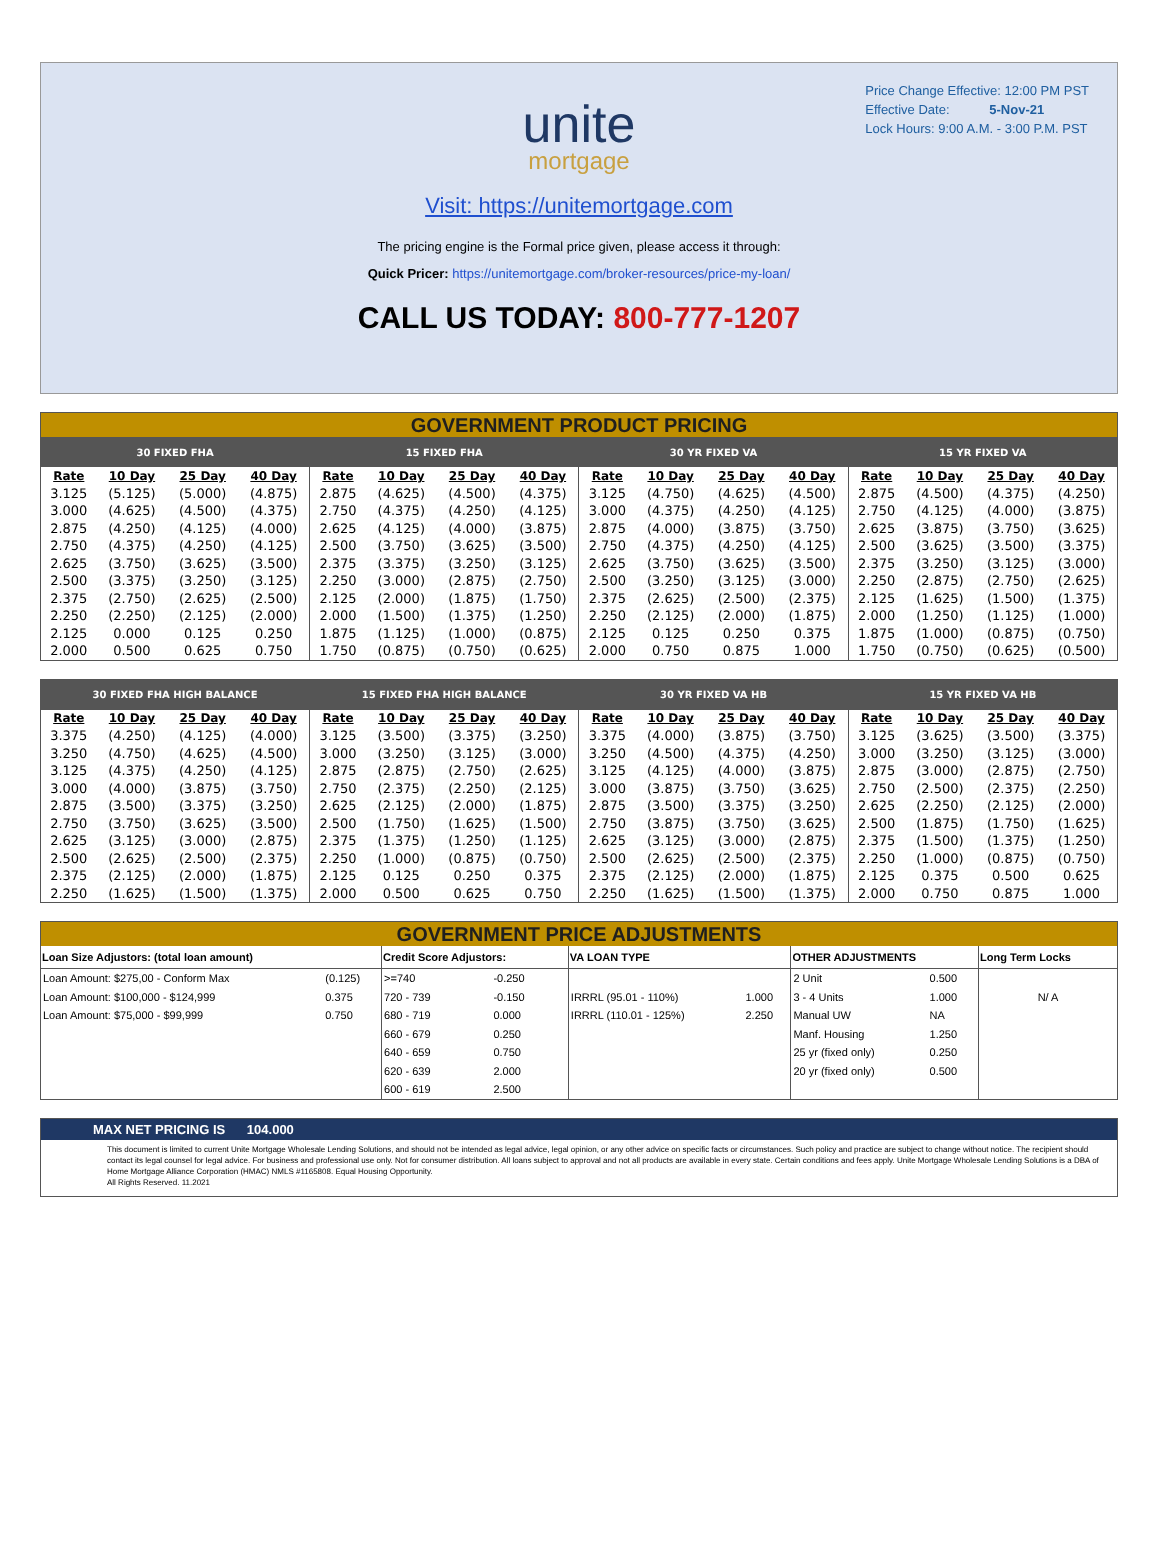Price Change Effective: 12:00 PM PST
Effective Date: 5-Nov-21
Lock Hours: 9:00 A.M. - 3:00 P.M. PST
unite
mortgage
Visit: https://unitemortgage.com
The pricing engine is the Formal price given, please access it through:
Quick Pricer: https://unitemortgage.com/broker-resources/price-my-loan/
CALL US TODAY: 800-777-1207
GOVERNMENT PRODUCT PRICING
| 30 FIXED FHA | | | | 15 FIXED FHA | | | | 30 YR FIXED VA | | | | 15 YR FIXED VA | | | |
| --- | --- | --- | --- | --- | --- | --- | --- | --- | --- | --- | --- | --- | --- | --- | --- |
| Rate | 10 Day | 25 Day | 40 Day | Rate | 10 Day | 25 Day | 40 Day | Rate | 10 Day | 25 Day | 40 Day | Rate | 10 Day | 25 Day | 40 Day |
| 3.125 | (5.125) | (5.000) | (4.875) | 2.875 | (4.625) | (4.500) | (4.375) | 3.125 | (4.750) | (4.625) | (4.500) | 2.875 | (4.500) | (4.375) | (4.250) |
| 3.000 | (4.625) | (4.500) | (4.375) | 2.750 | (4.375) | (4.250) | (4.125) | 3.000 | (4.375) | (4.250) | (4.125) | 2.750 | (4.125) | (4.000) | (3.875) |
| 2.875 | (4.250) | (4.125) | (4.000) | 2.625 | (4.125) | (4.000) | (3.875) | 2.875 | (4.000) | (3.875) | (3.750) | 2.625 | (3.875) | (3.750) | (3.625) |
| 2.750 | (4.375) | (4.250) | (4.125) | 2.500 | (3.750) | (3.625) | (3.500) | 2.750 | (4.375) | (4.250) | (4.125) | 2.500 | (3.625) | (3.500) | (3.375) |
| 2.625 | (3.750) | (3.625) | (3.500) | 2.375 | (3.375) | (3.250) | (3.125) | 2.625 | (3.750) | (3.625) | (3.500) | 2.375 | (3.250) | (3.125) | (3.000) |
| 2.500 | (3.375) | (3.250) | (3.125) | 2.250 | (3.000) | (2.875) | (2.750) | 2.500 | (3.250) | (3.125) | (3.000) | 2.250 | (2.875) | (2.750) | (2.625) |
| 2.375 | (2.750) | (2.625) | (2.500) | 2.125 | (2.000) | (1.875) | (1.750) | 2.375 | (2.625) | (2.500) | (2.375) | 2.125 | (1.625) | (1.500) | (1.375) |
| 2.250 | (2.250) | (2.125) | (2.000) | 2.000 | (1.500) | (1.375) | (1.250) | 2.250 | (2.125) | (2.000) | (1.875) | 2.000 | (1.250) | (1.125) | (1.000) |
| 2.125 | 0.000 | 0.125 | 0.250 | 1.875 | (1.125) | (1.000) | (0.875) | 2.125 | 0.125 | 0.250 | 0.375 | 1.875 | (1.000) | (0.875) | (0.750) |
| 2.000 | 0.500 | 0.625 | 0.750 | 1.750 | (0.875) | (0.750) | (0.625) | 2.000 | 0.750 | 0.875 | 1.000 | 1.750 | (0.750) | (0.625) | (0.500) |
| 30 FIXED FHA HIGH BALANCE | | | | 15 FIXED FHA HIGH BALANCE | | | | 30 YR FIXED VA HB | | | | 15 YR FIXED VA HB | | | |
| --- | --- | --- | --- | --- | --- | --- | --- | --- | --- | --- | --- | --- | --- | --- | --- |
| Rate | 10 Day | 25 Day | 40 Day | Rate | 10 Day | 25 Day | 40 Day | Rate | 10 Day | 25 Day | 40 Day | Rate | 10 Day | 25 Day | 40 Day |
| 3.375 | (4.250) | (4.125) | (4.000) | 3.125 | (3.500) | (3.375) | (3.250) | 3.375 | (4.000) | (3.875) | (3.750) | 3.125 | (3.625) | (3.500) | (3.375) |
| 3.250 | (4.750) | (4.625) | (4.500) | 3.000 | (3.250) | (3.125) | (3.000) | 3.250 | (4.500) | (4.375) | (4.250) | 3.000 | (3.250) | (3.125) | (3.000) |
| 3.125 | (4.375) | (4.250) | (4.125) | 2.875 | (2.875) | (2.750) | (2.625) | 3.125 | (4.125) | (4.000) | (3.875) | 2.875 | (3.000) | (2.875) | (2.750) |
| 3.000 | (4.000) | (3.875) | (3.750) | 2.750 | (2.375) | (2.250) | (2.125) | 3.000 | (3.875) | (3.750) | (3.625) | 2.750 | (2.500) | (2.375) | (2.250) |
| 2.875 | (3.500) | (3.375) | (3.250) | 2.625 | (2.125) | (2.000) | (1.875) | 2.875 | (3.500) | (3.375) | (3.250) | 2.625 | (2.250) | (2.125) | (2.000) |
| 2.750 | (3.750) | (3.625) | (3.500) | 2.500 | (1.750) | (1.625) | (1.500) | 2.750 | (3.875) | (3.750) | (3.625) | 2.500 | (1.875) | (1.750) | (1.625) |
| 2.625 | (3.125) | (3.000) | (2.875) | 2.375 | (1.375) | (1.250) | (1.125) | 2.625 | (3.125) | (3.000) | (2.875) | 2.375 | (1.500) | (1.375) | (1.250) |
| 2.500 | (2.625) | (2.500) | (2.375) | 2.250 | (1.000) | (0.875) | (0.750) | 2.500 | (2.625) | (2.500) | (2.375) | 2.250 | (1.000) | (0.875) | (0.750) |
| 2.375 | (2.125) | (2.000) | (1.875) | 2.125 | 0.125 | 0.250 | 0.375 | 2.375 | (2.125) | (2.000) | (1.875) | 2.125 | 0.375 | 0.500 | 0.625 |
| 2.250 | (1.625) | (1.500) | (1.375) | 2.000 | 0.500 | 0.625 | 0.750 | 2.250 | (1.625) | (1.500) | (1.375) | 2.000 | 0.750 | 0.875 | 1.000 |
GOVERNMENT PRICE ADJUSTMENTS
| Loan Size Adjustors: (total loan amount) | | Credit Score Adjustors: | | VA LOAN TYPE | | OTHER ADJUSTMENTS | | Long Term Locks |
| --- | --- | --- | --- | --- | --- | --- | --- | --- |
| Loan Amount: $275,00 - Conform Max | (0.125) | >=740 | -0.250 | | | 2 Unit | 0.500 | |
| Loan Amount: $100,000 - $124,999 | 0.375 | 720 - 739 | -0.150 | IRRRL (95.01 - 110%) | 1.000 | 3 - 4 Units | 1.000 | N/ A |
| Loan Amount: $75,000 - $99,999 | 0.750 | 680 - 719 | 0.000 | IRRRL (110.01 - 125%) | 2.250 | Manual UW | NA | |
| | | 660 - 679 | 0.250 | | | Manf. Housing | 1.250 | |
| | | 640 - 659 | 0.750 | | | 25 yr (fixed only) | 0.250 | |
| | | 620 - 639 | 2.000 | | | 20 yr (fixed only) | 0.500 | |
| | | 600 - 619 | 2.500 | | | | | |
MAX NET PRICING IS 104.000
This document is limited to current Unite Mortgage Wholesale Lending Solutions, and should not be intended as legal advice, legal opinion, or any other advice on specific facts or circumstances. Such policy and practice are subject to change without notice. The recipient should contact its legal counsel for legal advice. For business and professional use only. Not for consumer distribution. All loans subject to approval and not all products are available in every state. Certain conditions and fees apply. Unite Mortgage Wholesale Lending Solutions is a DBA of Home Mortgage Alliance Corporation (HMAC) NMLS #1165808. Equal Housing Opportunity.
All Rights Reserved. 11.2021